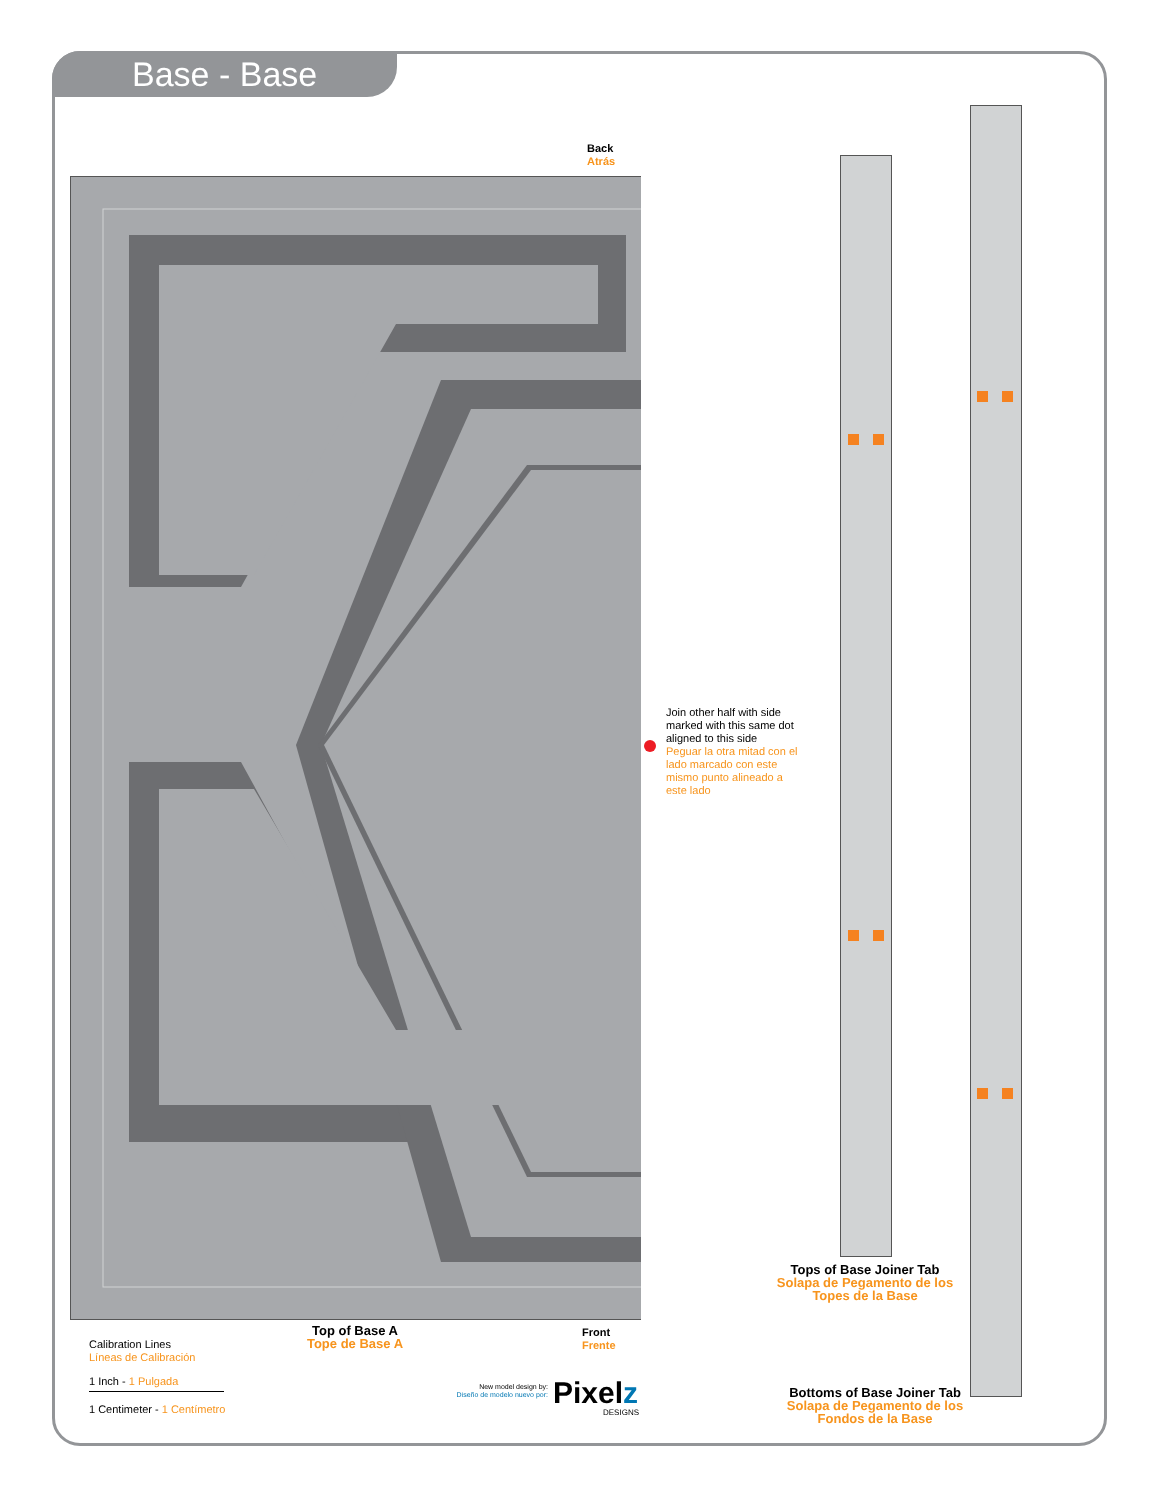Base - Base
Back
Atrás
Join other half with side
marked with this same dot
aligned to this side
Peguar la otra mitad con el
lado marcado con este
mismo punto alineado a
este lado
Tops of Base Joiner Tab
Solapa de Pegamento de los Topes de la Base
Top of Base A
Tope de Base A
Front
Frente
Calibration Lines
Líneas de Calibración
1 Inch - 1 Pulgada
1 Centimeter - 1 Centímetro
New model design by:
Diseño de modelo nuevo por:
Pixelz
DESIGNS
Bottoms of Base Joiner Tab
Solapa de Pegamento de los Fondos de la Base